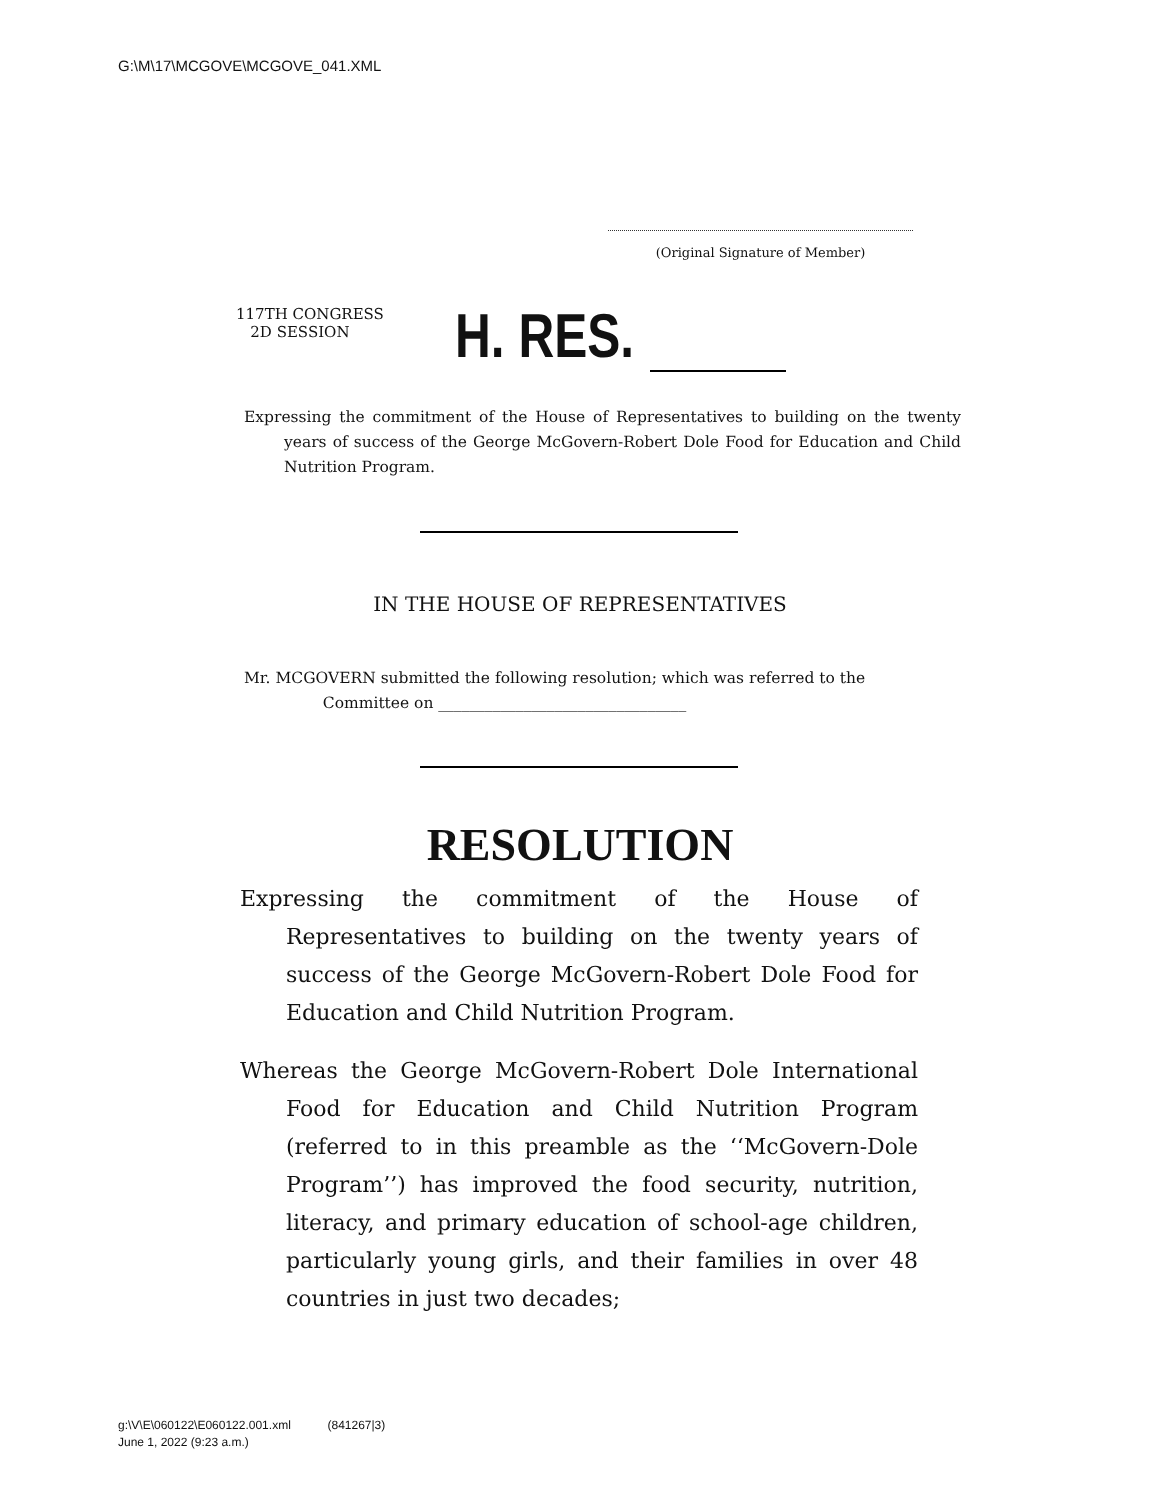G:\M\17\MCGOVE\MCGOVE_041.XML
(Original Signature of Member)
117TH CONGRESS
2D SESSION
H. RES.
Expressing the commitment of the House of Representatives to building on the twenty years of success of the George McGovern-Robert Dole Food for Education and Child Nutrition Program.
IN THE HOUSE OF REPRESENTATIVES
Mr. MCGOVERN submitted the following resolution; which was referred to the
Committee on ________________________________
RESOLUTION
Expressing the commitment of the House of Representatives to building on the twenty years of success of the George McGovern-Robert Dole Food for Education and Child Nutrition Program.
Whereas the George McGovern-Robert Dole International Food for Education and Child Nutrition Program (referred to in this preamble as the ‘‘McGovern-Dole Program’’) has improved the food security, nutrition, literacy, and primary education of school-age children, particularly young girls, and their families in over 48 countries in just two decades;
g:\V\E\060122\E060122.001.xml (841267|3)
June 1, 2022 (9:23 a.m.)